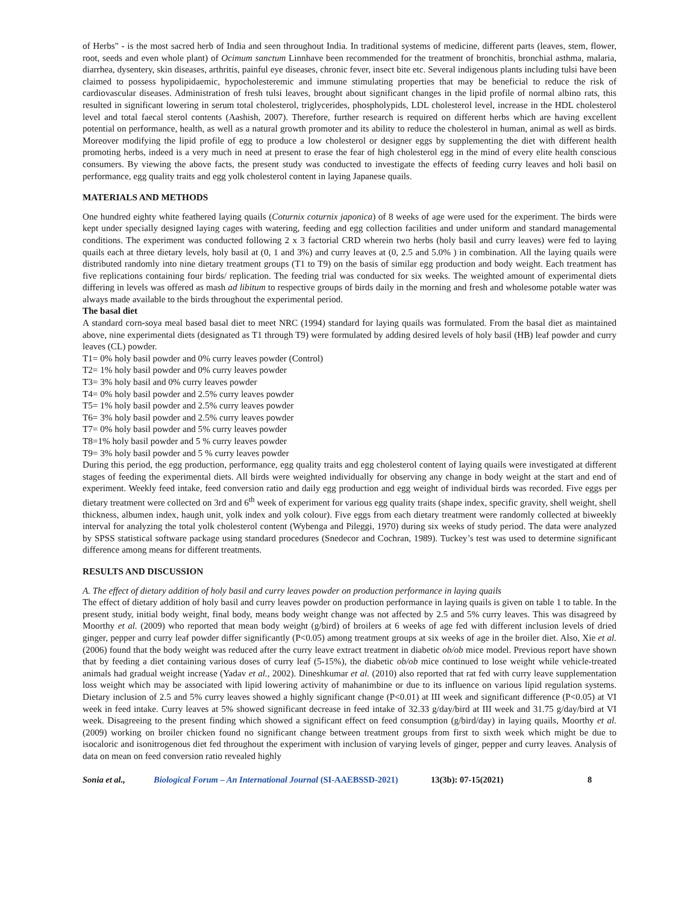of Herbs" - is the most sacred herb of India and seen throughout India. In traditional systems of medicine, different parts (leaves, stem, flower, root, seeds and even whole plant) of Ocimum sanctum Linnhave been recommended for the treatment of bronchitis, bronchial asthma, malaria, diarrhea, dysentery, skin diseases, arthritis, painful eye diseases, chronic fever, insect bite etc. Several indigenous plants including tulsi have been claimed to possess hypolipidaemic, hypocholesteremic and immune stimulating properties that may be beneficial to reduce the risk of cardiovascular diseases. Administration of fresh tulsi leaves, brought about significant changes in the lipid profile of normal albino rats, this resulted in significant lowering in serum total cholesterol, triglycerides, phospholypids, LDL cholesterol level, increase in the HDL cholesterol level and total faecal sterol contents (Aashish, 2007). Therefore, further research is required on different herbs which are having excellent potential on performance, health, as well as a natural growth promoter and its ability to reduce the cholesterol in human, animal as well as birds. Moreover modifying the lipid profile of egg to produce a low cholesterol or designer eggs by supplementing the diet with different health promoting herbs, indeed is a very much in need at present to erase the fear of high cholesterol egg in the mind of every elite health conscious consumers. By viewing the above facts, the present study was conducted to investigate the effects of feeding curry leaves and holi basil on performance, egg quality traits and egg yolk cholesterol content in laying Japanese quails.
MATERIALS AND METHODS
One hundred eighty white feathered laying quails (Coturnix coturnix japonica) of 8 weeks of age were used for the experiment. The birds were kept under specially designed laying cages with watering, feeding and egg collection facilities and under uniform and standard managemental conditions. The experiment was conducted following 2 x 3 factorial CRD wherein two herbs (holy basil and curry leaves) were fed to laying quails each at three dietary levels, holy basil at (0, 1 and 3%) and curry leaves at (0, 2.5 and 5.0% ) in combination. All the laying quails were distributed randomly into nine dietary treatment groups (T1 to T9) on the basis of similar egg production and body weight. Each treatment has five replications containing four birds/ replication. The feeding trial was conducted for six weeks. The weighted amount of experimental diets differing in levels was offered as mash ad libitum to respective groups of birds daily in the morning and fresh and wholesome potable water was always made available to the birds throughout the experimental period.
The basal diet
A standard corn-soya meal based basal diet to meet NRC (1994) standard for laying quails was formulated. From the basal diet as maintained above, nine experimental diets (designated as T1 through T9) were formulated by adding desired levels of holy basil (HB) leaf powder and curry leaves (CL) powder.
T1= 0% holy basil powder and 0% curry leaves powder (Control)
T2= 1% holy basil powder and 0% curry leaves powder
T3= 3% holy basil and 0% curry leaves powder
T4= 0% holy basil powder and 2.5% curry leaves powder
T5= 1% holy basil powder and 2.5% curry leaves powder
T6= 3% holy basil powder and 2.5% curry leaves powder
T7= 0% holy basil powder and 5% curry leaves powder
T8=1% holy basil powder and 5 % curry leaves powder
T9= 3% holy basil powder and 5 % curry leaves powder
During this period, the egg production, performance, egg quality traits and egg cholesterol content of laying quails were investigated at different stages of feeding the experimental diets. All birds were weighted individually for observing any change in body weight at the start and end of experiment. Weekly feed intake, feed conversion ratio and daily egg production and egg weight of individual birds was recorded. Five eggs per dietary treatment were collected on 3rd and 6<sup>th</sup> week of experiment for various egg quality traits (shape index, specific gravity, shell weight, shell thickness, albumen index, haugh unit, yolk index and yolk colour). Five eggs from each dietary treatment were randomly collected at biweekly interval for analyzing the total yolk cholesterol content (Wybenga and Pileggi, 1970) during six weeks of study period. The data were analyzed by SPSS statistical software package using standard procedures (Snedecor and Cochran, 1989). Tuckey’s test was used to determine significant difference among means for different treatments.
RESULTS AND DISCUSSION
A. The effect of dietary addition of holy basil and curry leaves powder on production performance in laying quails
The effect of dietary addition of holy basil and curry leaves powder on production performance in laying quails is given on table 1 to table. In the present study, initial body weight, final body, means body weight change was not affected by 2.5 and 5% curry leaves. This was disagreed by Moorthy et al. (2009) who reported that mean body weight (g/bird) of broilers at 6 weeks of age fed with different inclusion levels of dried ginger, pepper and curry leaf powder differ significantly (P<0.05) among treatment groups at six weeks of age in the broiler diet. Also, Xie et al. (2006) found that the body weight was reduced after the curry leave extract treatment in diabetic ob/ob mice model. Previous report have shown that by feeding a diet containing various doses of curry leaf (5-15%), the diabetic ob/ob mice continued to lose weight while vehicle-treated animals had gradual weight increase (Yadav et al., 2002). Dineshkumar et al. (2010) also reported that rat fed with curry leave supplementation loss weight which may be associated with lipid lowering activity of mahanimbine or due to its influence on various lipid regulation systems. Dietary inclusion of 2.5 and 5% curry leaves showed a highly significant change (P<0.01) at III week and significant difference (P<0.05) at VI week in feed intake. Curry leaves at 5% showed significant decrease in feed intake of 32.33 g/day/bird at III week and 31.75 g/day/bird at VI week. Disagreeing to the present finding which showed a significant effect on feed consumption (g/bird/day) in laying quails, Moorthy et al. (2009) working on broiler chicken found no significant change between treatment groups from first to sixth week which might be due to isocaloric and isonitrogenous diet fed throughout the experiment with inclusion of varying levels of ginger, pepper and curry leaves. Analysis of data on mean on feed conversion ratio revealed highly
Sonia et al., Biological Forum – An International Journal (SI-AAEBSSD-2021) 13(3b): 07-15(2021) 8